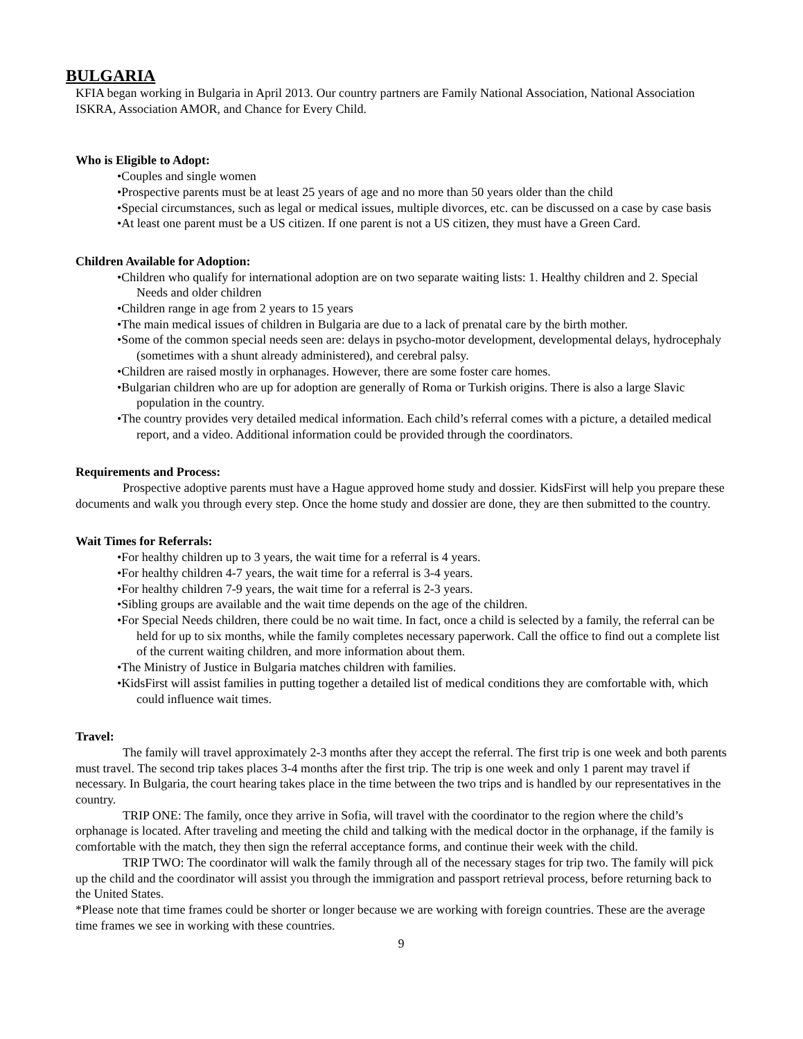BULGARIA
KFIA began working in Bulgaria in April 2013. Our country partners are Family National Association, National Association ISKRA, Association AMOR, and Chance for Every Child.
Who is Eligible to Adopt:
•Couples and single women
•Prospective parents must be at least 25 years of age and no more than 50 years older than the child
•Special circumstances, such as legal or medical issues, multiple divorces, etc. can be discussed on a case by case basis
•At least one parent must be a US citizen. If one parent is not a US citizen, they must have a Green Card.
Children Available for Adoption:
•Children who qualify for international adoption are on two separate waiting lists: 1. Healthy children and 2. Special Needs and older children
•Children range in age from 2 years to 15 years
•The main medical issues of children in Bulgaria are due to a lack of prenatal care by the birth mother.
•Some of the common special needs seen are: delays in psycho-motor development, developmental delays, hydrocephaly (sometimes with a shunt already administered), and cerebral palsy.
•Children are raised mostly in orphanages. However, there are some foster care homes.
•Bulgarian children who are up for adoption are generally of Roma or Turkish origins. There is also a large Slavic population in the country.
•The country provides very detailed medical information. Each child’s referral comes with a picture, a detailed medical report, and a video. Additional information could be provided through the coordinators.
Requirements and Process:
Prospective adoptive parents must have a Hague approved home study and dossier. KidsFirst will help you prepare these documents and walk you through every step. Once the home study and dossier are done, they are then submitted to the country.
Wait Times for Referrals:
•For healthy children up to 3 years, the wait time for a referral is 4 years.
•For healthy children 4-7 years, the wait time for a referral is 3-4 years.
•For healthy children 7-9 years, the wait time for a referral is 2-3 years.
•Sibling groups are available and the wait time depends on the age of the children.
•For Special Needs children, there could be no wait time. In fact, once a child is selected by a family, the referral can be held for up to six months, while the family completes necessary paperwork. Call the office to find out a complete list of the current waiting children, and more information about them.
•The Ministry of Justice in Bulgaria matches children with families.
•KidsFirst will assist families in putting together a detailed list of medical conditions they are comfortable with, which could influence wait times.
Travel:
The family will travel approximately 2-3 months after they accept the referral. The first trip is one week and both parents must travel. The second trip takes places 3-4 months after the first trip. The trip is one week and only 1 parent may travel if necessary. In Bulgaria, the court hearing takes place in the time between the two trips and is handled by our representatives in the country.
TRIP ONE: The family, once they arrive in Sofia, will travel with the coordinator to the region where the child’s orphanage is located. After traveling and meeting the child and talking with the medical doctor in the orphanage, if the family is comfortable with the match, they then sign the referral acceptance forms, and continue their week with the child.
TRIP TWO: The coordinator will walk the family through all of the necessary stages for trip two. The family will pick up the child and the coordinator will assist you through the immigration and passport retrieval process, before returning back to the United States.
*Please note that time frames could be shorter or longer because we are working with foreign countries. These are the average time frames we see in working with these countries.
9